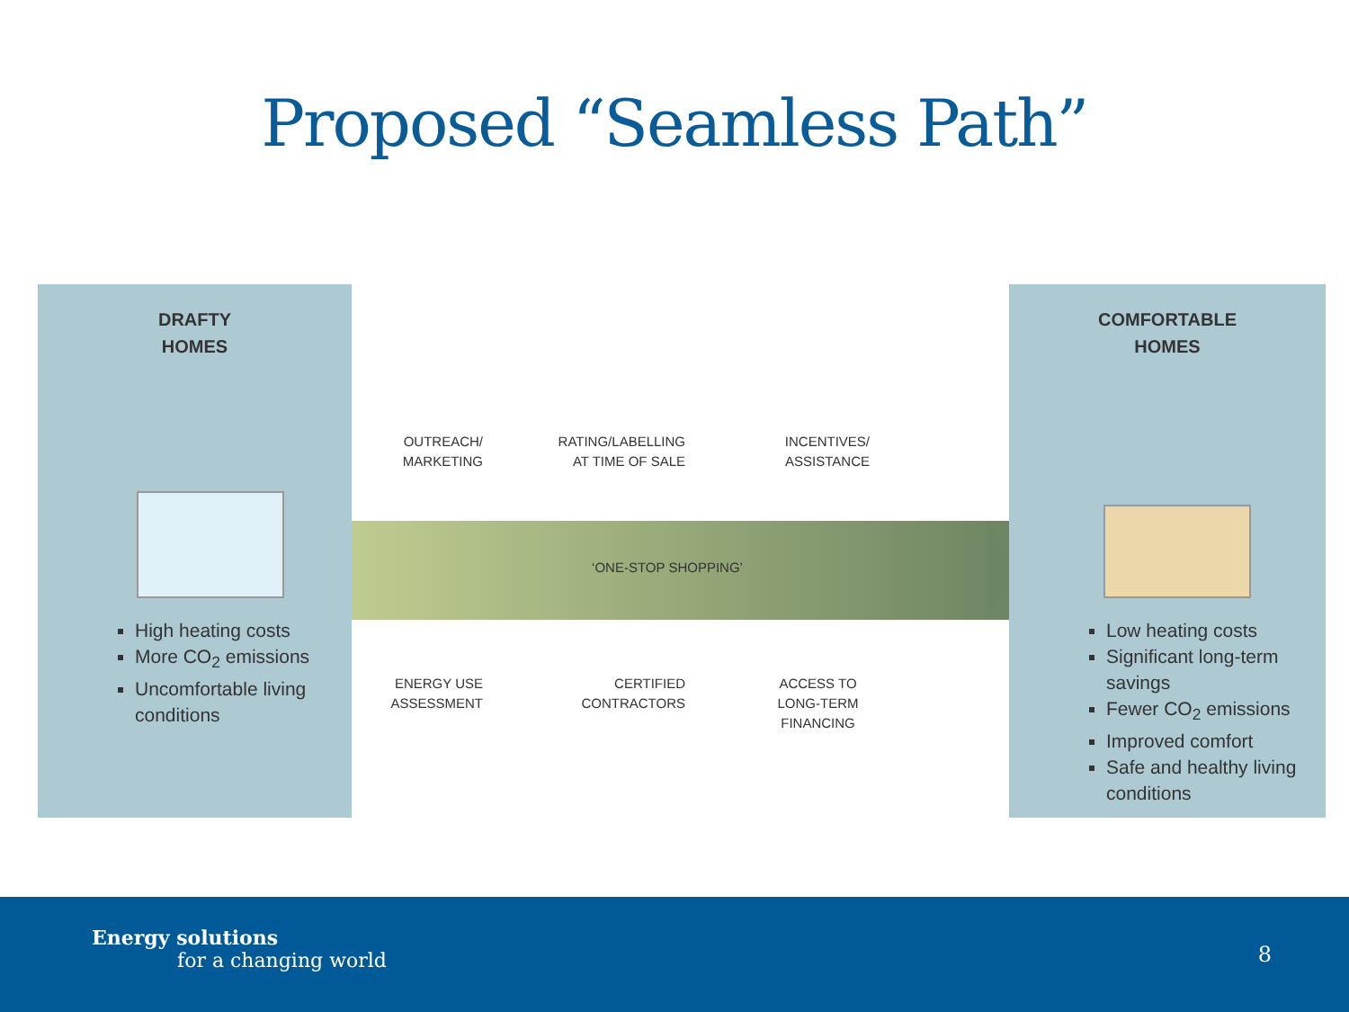Proposed “Seamless Path”
DRAFTY
HOMES
High heating costs
More CO<sub>2</sub> emissions
Uncomfortable living conditions
OUTREACH/
MARKETING
RATING/LABELLING
AT TIME OF SALE
INCENTIVES/
ASSISTANCE
‘ONE-STOP SHOPPING’
ENERGY USE
ASSESSMENT
CERTIFIED
CONTRACTORS
ACCESS TO
LONG-TERM
FINANCING
COMFORTABLE
HOMES
Low heating costs
Significant long-term savings
Fewer CO<sub>2</sub> emissions
Improved comfort
Safe and healthy living conditions
Energy solutions
for a changing world
8